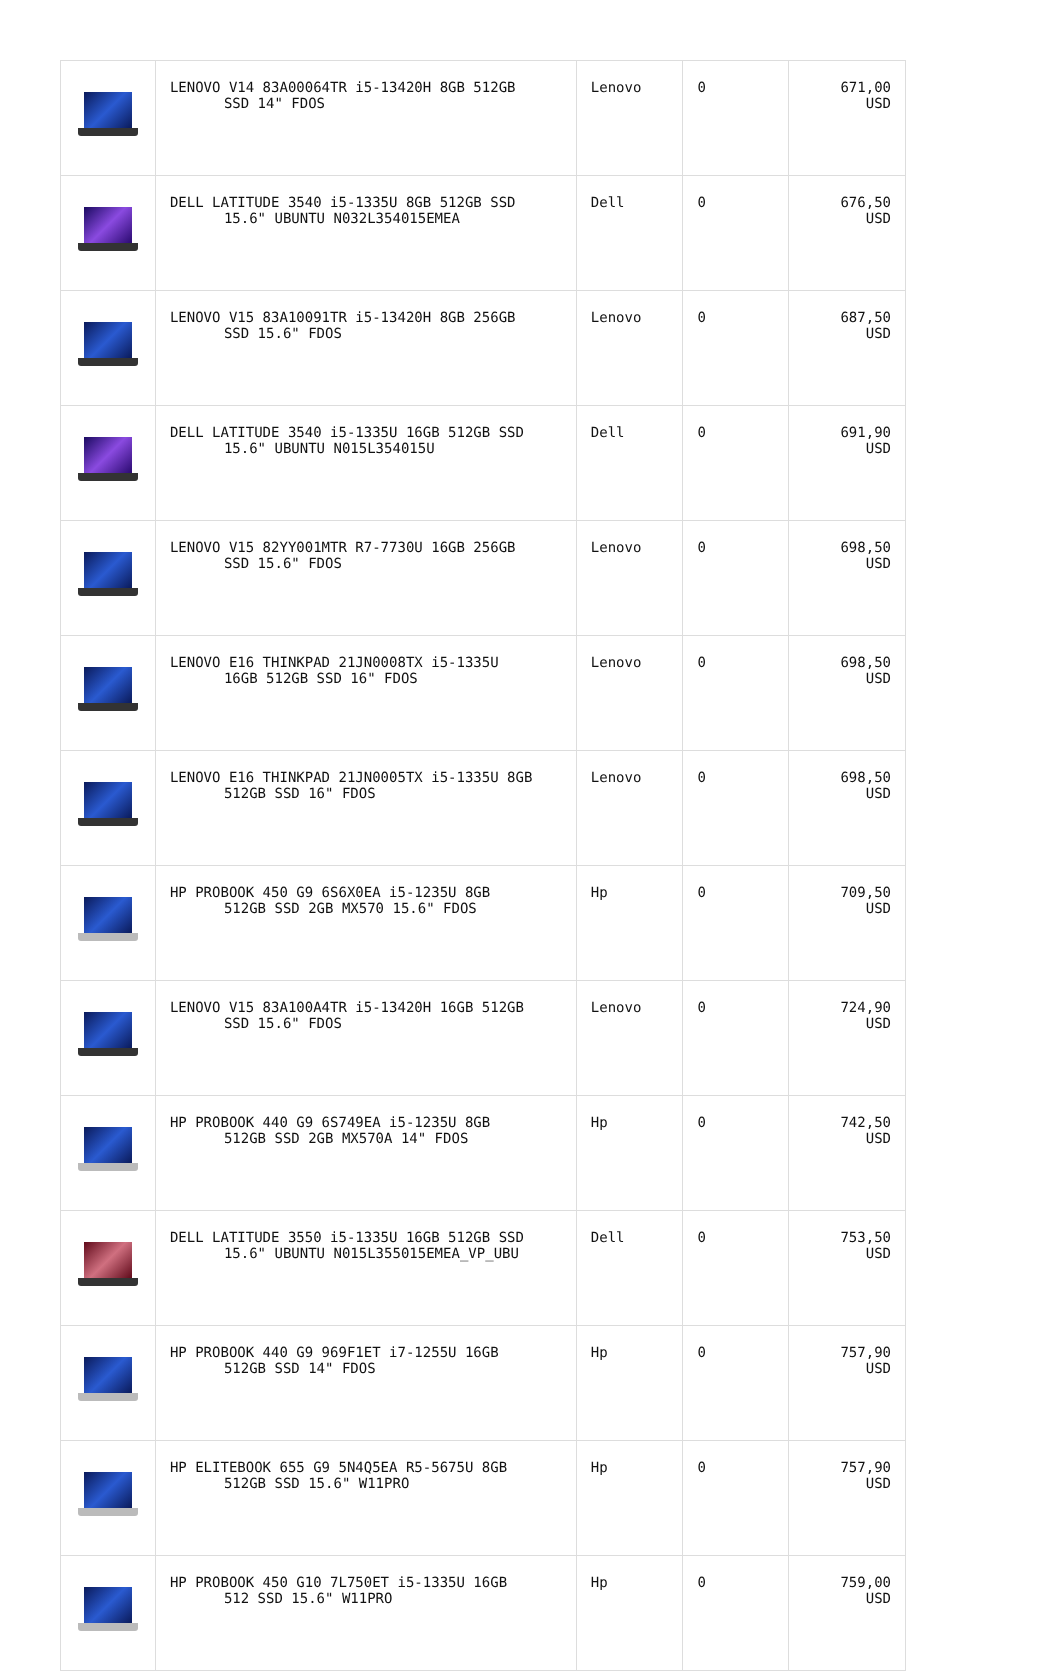| | LENOVO V14 83A00064TR i5-13420H 8GB 512GB SSD 14" FDOS | Lenovo | 0 | 671,00 USD |
| | DELL LATITUDE 3540 i5-1335U 8GB 512GB SSD 15.6" UBUNTU N032L354015EMEA | Dell | 0 | 676,50 USD |
| | LENOVO V15 83A10091TR i5-13420H 8GB 256GB SSD 15.6" FDOS | Lenovo | 0 | 687,50 USD |
| | DELL LATITUDE 3540 i5-1335U 16GB 512GB SSD 15.6" UBUNTU N015L354015U | Dell | 0 | 691,90 USD |
| | LENOVO V15 82YY001MTR R7-7730U 16GB 256GB SSD 15.6" FDOS | Lenovo | 0 | 698,50 USD |
| | LENOVO E16 THINKPAD 21JN0008TX i5-1335U 16GB 512GB SSD 16" FDOS | Lenovo | 0 | 698,50 USD |
| | LENOVO E16 THINKPAD 21JN0005TX i5-1335U 8GB 512GB SSD 16" FDOS | Lenovo | 0 | 698,50 USD |
| | HP PROBOOK 450 G9 6S6X0EA i5-1235U 8GB 512GB SSD 2GB MX570 15.6" FDOS | Hp | 0 | 709,50 USD |
| | LENOVO V15 83A100A4TR i5-13420H 16GB 512GB SSD 15.6" FDOS | Lenovo | 0 | 724,90 USD |
| | HP PROBOOK 440 G9 6S749EA i5-1235U 8GB 512GB SSD 2GB MX570A 14" FDOS | Hp | 0 | 742,50 USD |
| | DELL LATITUDE 3550 i5-1335U 16GB 512GB SSD 15.6" UBUNTU N015L355015EMEA_VP_UBU | Dell | 0 | 753,50 USD |
| | HP PROBOOK 440 G9 969F1ET i7-1255U 16GB 512GB SSD 14" FDOS | Hp | 0 | 757,90 USD |
| | HP ELITEBOOK 655 G9 5N4Q5EA R5-5675U 8GB 512GB SSD 15.6" W11PRO | Hp | 0 | 757,90 USD |
| | HP PROBOOK 450 G10 7L750ET i5-1335U 16GB 512 SSD 15.6" W11PRO | Hp | 0 | 759,00 USD |